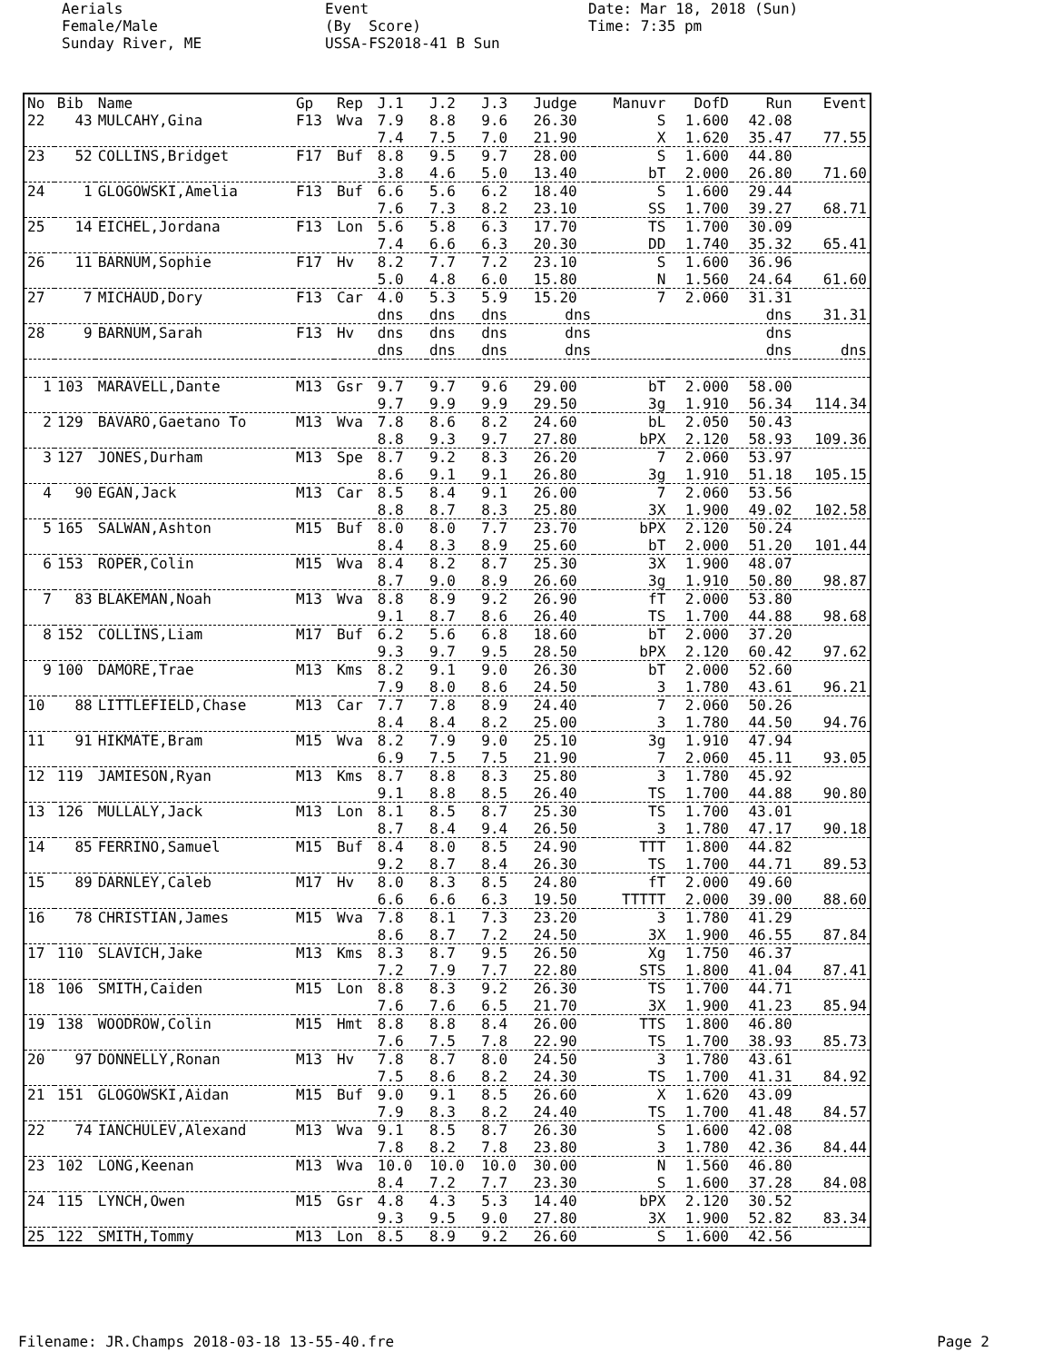Aerials Female/Male Sunday River, ME
Event (By Score) USSA-FS2018-41 B Sun
Date: Mar 18, 2018 (Sun) Time: 7:35 pm
| No | Bib | Name | Gp | Rep | J.1 | J.2 | J.3 | Judge | Manuvr | DofD | Run | Event |
| --- | --- | --- | --- | --- | --- | --- | --- | --- | --- | --- | --- | --- |
| 22 | 43 | MULCAHY,Gina | F13 | Wva | 7.9 | 8.8 | 9.6 | 26.30 | S | 1.600 | 42.08 | |
| | | | | | 7.4 | 7.5 | 7.0 | 21.90 | X | 1.620 | 35.47 | 77.55 |
| 23 | 52 | COLLINS,Bridget | F17 | Buf | 8.8 | 9.5 | 9.7 | 28.00 | S | 1.600 | 44.80 | |
| | | | | | 3.8 | 4.6 | 5.0 | 13.40 | bT | 2.000 | 26.80 | 71.60 |
| 24 | 1 | GLOGOWSKI,Amelia | F13 | Buf | 6.6 | 5.6 | 6.2 | 18.40 | S | 1.600 | 29.44 | |
| | | | | | 7.6 | 7.3 | 8.2 | 23.10 | SS | 1.700 | 39.27 | 68.71 |
| 25 | 14 | EICHEL,Jordana | F13 | Lon | 5.6 | 5.8 | 6.3 | 17.70 | TS | 1.700 | 30.09 | |
| | | | | | 7.4 | 6.6 | 6.3 | 20.30 | DD | 1.740 | 35.32 | 65.41 |
| 26 | 11 | BARNUM,Sophie | F17 | Hv | 8.2 | 7.7 | 7.2 | 23.10 | S | 1.600 | 36.96 | |
| | | | | | 5.0 | 4.8 | 6.0 | 15.80 | N | 1.560 | 24.64 | 61.60 |
| 27 | 7 | MICHAUD,Dory | F13 | Car | 4.0 | 5.3 | 5.9 | 15.20 | 7 | 2.060 | 31.31 | |
| | | | | | dns | dns | dns | dns | | | dns | 31.31 |
| 28 | 9 | BARNUM,Sarah | F13 | Hv | dns | dns | dns | dns | | | dns | |
| | | | | | dns | dns | dns | dns | | | dns | dns |
| 1 | 103 | MARAVELL,Dante | M13 | Gsr | 9.7 | 9.7 | 9.6 | 29.00 | bT | 2.000 | 58.00 | |
| | | | | | 9.7 | 9.9 | 9.9 | 29.50 | 3g | 1.910 | 56.34 | 114.34 |
| 2 | 129 | BAVARO,Gaetano To | M13 | Wva | 7.8 | 8.6 | 8.2 | 24.60 | bL | 2.050 | 50.43 | |
| | | | | | 8.8 | 9.3 | 9.7 | 27.80 | bPX | 2.120 | 58.93 | 109.36 |
| 3 | 127 | JONES,Durham | M13 | Spe | 8.7 | 9.2 | 8.3 | 26.20 | 7 | 2.060 | 53.97 | |
| | | | | | 8.6 | 9.1 | 9.1 | 26.80 | 3g | 1.910 | 51.18 | 105.15 |
| 4 | 90 | EGAN,Jack | M13 | Car | 8.5 | 8.4 | 9.1 | 26.00 | 7 | 2.060 | 53.56 | |
| | | | | | 8.8 | 8.7 | 8.3 | 25.80 | 3X | 1.900 | 49.02 | 102.58 |
| 5 | 165 | SALWAN,Ashton | M15 | Buf | 8.0 | 8.0 | 7.7 | 23.70 | bPX | 2.120 | 50.24 | |
| | | | | | 8.4 | 8.3 | 8.9 | 25.60 | bT | 2.000 | 51.20 | 101.44 |
| 6 | 153 | ROPER,Colin | M15 | Wva | 8.4 | 8.2 | 8.7 | 25.30 | 3X | 1.900 | 48.07 | |
| | | | | | 8.7 | 9.0 | 8.9 | 26.60 | 3g | 1.910 | 50.80 | 98.87 |
| 7 | 83 | BLAKEMAN,Noah | M13 | Wva | 8.8 | 8.9 | 9.2 | 26.90 | fT | 2.000 | 53.80 | |
| | | | | | 9.1 | 8.7 | 8.6 | 26.40 | TS | 1.700 | 44.88 | 98.68 |
| 8 | 152 | COLLINS,Liam | M17 | Buf | 6.2 | 5.6 | 6.8 | 18.60 | bT | 2.000 | 37.20 | |
| | | | | | 9.3 | 9.7 | 9.5 | 28.50 | bPX | 2.120 | 60.42 | 97.62 |
| 9 | 100 | DAMORE,Trae | M13 | Kms | 8.2 | 9.1 | 9.0 | 26.30 | bT | 2.000 | 52.60 | |
| | | | | | 7.9 | 8.0 | 8.6 | 24.50 | 3 | 1.780 | 43.61 | 96.21 |
| 10 | 88 | LITTLEFIELD,Chase | M13 | Car | 7.7 | 7.8 | 8.9 | 24.40 | 7 | 2.060 | 50.26 | |
| | | | | | 8.4 | 8.4 | 8.2 | 25.00 | 3 | 1.780 | 44.50 | 94.76 |
| 11 | 91 | HIKMATE,Bram | M15 | Wva | 8.2 | 7.9 | 9.0 | 25.10 | 3g | 1.910 | 47.94 | |
| | | | | | 6.9 | 7.5 | 7.5 | 21.90 | 7 | 2.060 | 45.11 | 93.05 |
| 12 | 119 | JAMIESON,Ryan | M13 | Kms | 8.7 | 8.8 | 8.3 | 25.80 | 3 | 1.780 | 45.92 | |
| | | | | | 9.1 | 8.8 | 8.5 | 26.40 | TS | 1.700 | 44.88 | 90.80 |
| 13 | 126 | MULLALY,Jack | M13 | Lon | 8.1 | 8.5 | 8.7 | 25.30 | TS | 1.700 | 43.01 | |
| | | | | | 8.7 | 8.4 | 9.4 | 26.50 | 3 | 1.780 | 47.17 | 90.18 |
| 14 | 85 | FERRINO,Samuel | M15 | Buf | 8.4 | 8.0 | 8.5 | 24.90 | TTT | 1.800 | 44.82 | |
| | | | | | 9.2 | 8.7 | 8.4 | 26.30 | TS | 1.700 | 44.71 | 89.53 |
| 15 | 89 | DARNLEY,Caleb | M17 | Hv | 8.0 | 8.3 | 8.5 | 24.80 | fT | 2.000 | 49.60 | |
| | | | | | 6.6 | 6.6 | 6.3 | 19.50 | TTTTT | 2.000 | 39.00 | 88.60 |
| 16 | 78 | CHRISTIAN,James | M15 | Wva | 7.8 | 8.1 | 7.3 | 23.20 | 3 | 1.780 | 41.29 | |
| | | | | | 8.6 | 8.7 | 7.2 | 24.50 | 3X | 1.900 | 46.55 | 87.84 |
| 17 | 110 | SLAVICH,Jake | M13 | Kms | 8.3 | 8.7 | 9.5 | 26.50 | Xg | 1.750 | 46.37 | |
| | | | | | 7.2 | 7.9 | 7.7 | 22.80 | STS | 1.800 | 41.04 | 87.41 |
| 18 | 106 | SMITH,Caiden | M15 | Lon | 8.8 | 8.3 | 9.2 | 26.30 | TS | 1.700 | 44.71 | |
| | | | | | 7.6 | 7.6 | 6.5 | 21.70 | 3X | 1.900 | 41.23 | 85.94 |
| 19 | 138 | WOODROW,Colin | M15 | Hmt | 8.8 | 8.8 | 8.4 | 26.00 | TTS | 1.800 | 46.80 | |
| | | | | | 7.6 | 7.5 | 7.8 | 22.90 | TS | 1.700 | 38.93 | 85.73 |
| 20 | 97 | DONNELLY,Ronan | M13 | Hv | 7.8 | 8.7 | 8.0 | 24.50 | 3 | 1.780 | 43.61 | |
| | | | | | 7.5 | 8.6 | 8.2 | 24.30 | TS | 1.700 | 41.31 | 84.92 |
| 21 | 151 | GLOGOWSKI,Aidan | M15 | Buf | 9.0 | 9.1 | 8.5 | 26.60 | X | 1.620 | 43.09 | |
| | | | | | 7.9 | 8.3 | 8.2 | 24.40 | TS | 1.700 | 41.48 | 84.57 |
| 22 | 74 | IANCHULEV,Alexand | M13 | Wva | 9.1 | 8.5 | 8.7 | 26.30 | S | 1.600 | 42.08 | |
| | | | | | 7.8 | 8.2 | 7.8 | 23.80 | 3 | 1.780 | 42.36 | 84.44 |
| 23 | 102 | LONG,Keenan | M13 | Wva | 10.0 | 10.0 | 10.0 | 30.00 | N | 1.560 | 46.80 | |
| | | | | | 8.4 | 7.2 | 7.7 | 23.30 | S | 1.600 | 37.28 | 84.08 |
| 24 | 115 | LYNCH,Owen | M15 | Gsr | 4.8 | 4.3 | 5.3 | 14.40 | bPX | 2.120 | 30.52 | |
| | | | | | 9.3 | 9.5 | 9.0 | 27.80 | 3X | 1.900 | 52.82 | 83.34 |
| 25 | 122 | SMITH,Tommy | M13 | Lon | 8.5 | 8.9 | 9.2 | 26.60 | S | 1.600 | 42.56 | |
Filename: JR.Champs 2018-03-18 13-55-40.fre Page 2